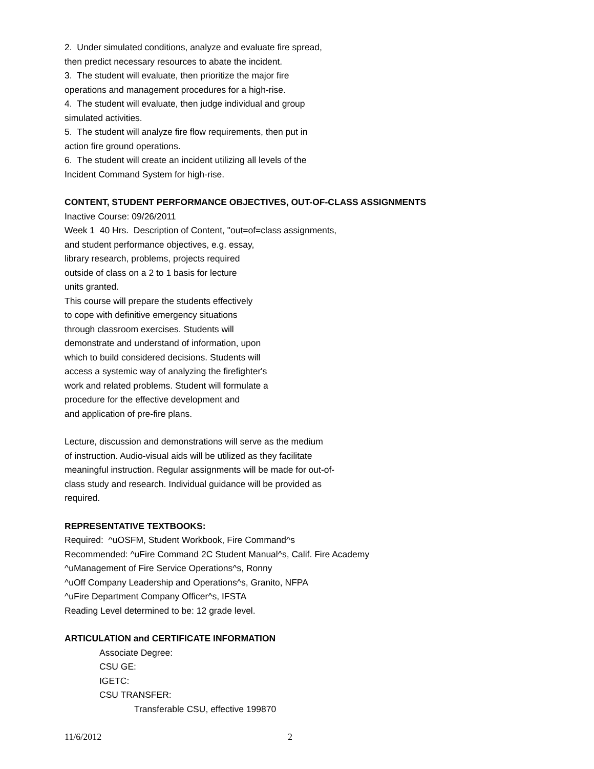2. Under simulated conditions, analyze and evaluate fire spread,
then predict necessary resources to abate the incident.
3. The student will evaluate, then prioritize the major fire
operations and management procedures for a high-rise.
4. The student will evaluate, then judge individual and group
simulated activities.
5. The student will analyze fire flow requirements, then put in
action fire ground operations.
6. The student will create an incident utilizing all levels of the
Incident Command System for high-rise.
CONTENT, STUDENT PERFORMANCE OBJECTIVES, OUT-OF-CLASS ASSIGNMENTS
Inactive Course: 09/26/2011
Week 1 40 Hrs. Description of Content, "out=of=class assignments,
and student performance objectives, e.g. essay,
library research, problems, projects required
outside of class on a 2 to 1 basis for lecture
units granted.
This course will prepare the students effectively
to cope with definitive emergency situations
through classroom exercises. Students will
demonstrate and understand of information, upon
which to build considered decisions. Students will
access a systemic way of analyzing the firefighter's
work and related problems. Student will formulate a
procedure for the effective development and
and application of pre-fire plans.
Lecture, discussion and demonstrations will serve as the medium
of instruction. Audio-visual aids will be utilized as they facilitate
meaningful instruction. Regular assignments will be made for out-of-
class study and research. Individual guidance will be provided as
required.
REPRESENTATIVE TEXTBOOKS:
Required: ^uOSFM, Student Workbook, Fire Command^s
Recommended: ^uFire Command 2C Student Manual^s, Calif. Fire Academy
^uManagement of Fire Service Operations^s, Ronny
^uOff Company Leadership and Operations^s, Granito, NFPA
^uFire Department Company Officer^s, IFSTA
Reading Level determined to be: 12 grade level.
ARTICULATION and CERTIFICATE INFORMATION
Associate Degree:
CSU GE:
IGETC:
CSU TRANSFER:
Transferable CSU, effective 199870
11/6/2012 2